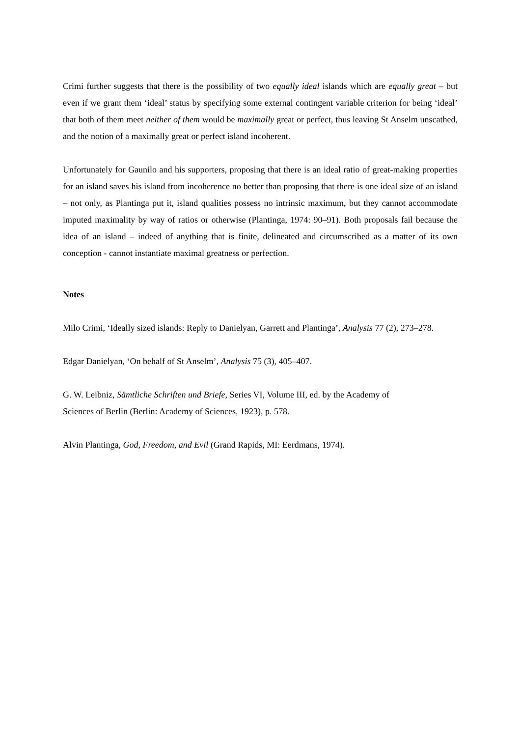Crimi further suggests that there is the possibility of two equally ideal islands which are equally great – but even if we grant them ‘ideal’ status by specifying some external contingent variable criterion for being ‘ideal’ that both of them meet neither of them would be maximally great or perfect, thus leaving St Anselm unscathed, and the notion of a maximally great or perfect island incoherent.
Unfortunately for Gaunilo and his supporters, proposing that there is an ideal ratio of great-making properties for an island saves his island from incoherence no better than proposing that there is one ideal size of an island – not only, as Plantinga put it, island qualities possess no intrinsic maximum, but they cannot accommodate imputed maximality by way of ratios or otherwise (Plantinga, 1974: 90–91). Both proposals fail because the idea of an island – indeed of anything that is finite, delineated and circumscribed as a matter of its own conception - cannot instantiate maximal greatness or perfection.
Notes
Milo Crimi, ‘Ideally sized islands: Reply to Danielyan, Garrett and Plantinga’, Analysis 77 (2), 273–278.
Edgar Danielyan, ‘On behalf of St Anselm’, Analysis 75 (3), 405–407.
G. W. Leibniz, Sämtliche Schriften und Briefe, Series VI, Volume III, ed. by the Academy of
Sciences of Berlin (Berlin: Academy of Sciences, 1923), p. 578.
Alvin Plantinga, God, Freedom, and Evil (Grand Rapids, MI: Eerdmans, 1974).